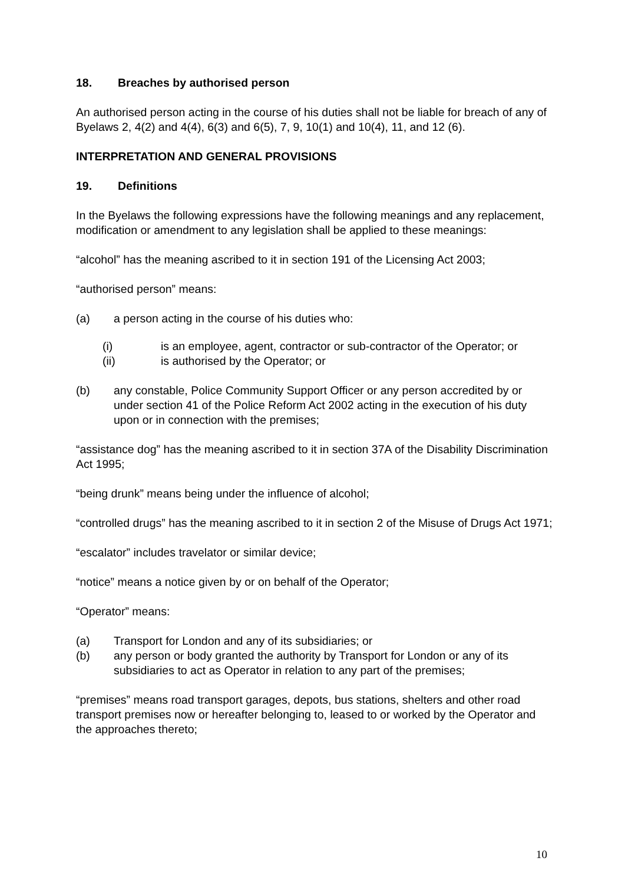18. Breaches by authorised person
An authorised person acting in the course of his duties shall not be liable for breach of any of Byelaws 2, 4(2) and 4(4), 6(3) and 6(5), 7, 9, 10(1) and 10(4), 11, and 12 (6).
INTERPRETATION AND GENERAL PROVISIONS
19. Definitions
In the Byelaws the following expressions have the following meanings and any replacement, modification or amendment to any legislation shall be applied to these meanings:
“alcohol” has the meaning ascribed to it in section 191 of the Licensing Act 2003;
“authorised person” means:
(a) a person acting in the course of his duties who:
(i) is an employee, agent, contractor or sub-contractor of the Operator; or
(ii) is authorised by the Operator; or
(b) any constable, Police Community Support Officer or any person accredited by or under section 41 of the Police Reform Act 2002 acting in the execution of his duty upon or in connection with the premises;
“assistance dog” has the meaning ascribed to it in section 37A of the Disability Discrimination Act 1995;
“being drunk” means being under the influence of alcohol;
“controlled drugs” has the meaning ascribed to it in section 2 of the Misuse of Drugs Act 1971;
“escalator” includes travelator or similar device;
“notice” means a notice given by or on behalf of the Operator;
“Operator” means:
(a) Transport for London and any of its subsidiaries; or
(b) any person or body granted the authority by Transport for London or any of its subsidiaries to act as Operator in relation to any part of the premises;
“premises” means road transport garages, depots, bus stations, shelters and other road transport premises now or hereafter belonging to, leased to or worked by the Operator and the approaches thereto;
10